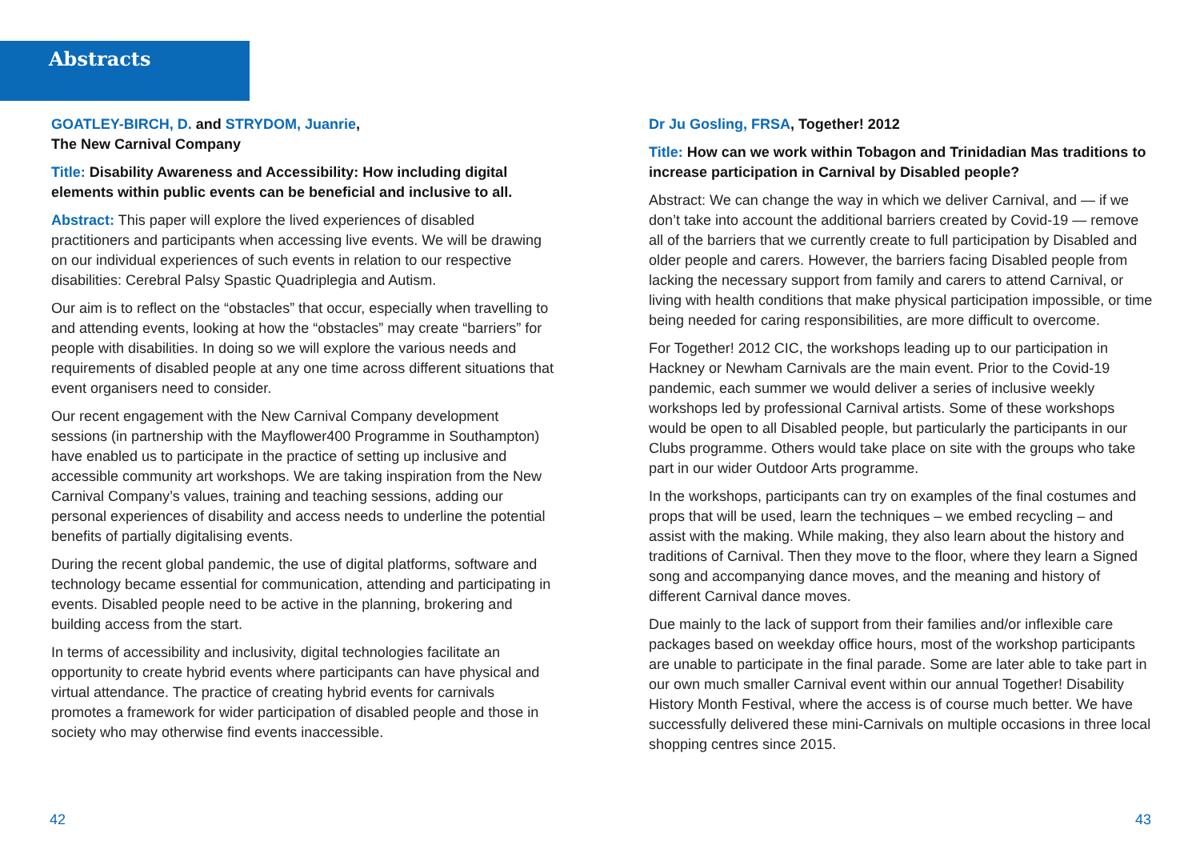Abstracts
GOATLEY-BIRCH, D. and STRYDOM, Juanrie,
The New Carnival Company
Title: Disability Awareness and Accessibility: How including digital elements within public events can be beneficial and inclusive to all.
Abstract: This paper will explore the lived experiences of disabled practitioners and participants when accessing live events. We will be drawing on our individual experiences of such events in relation to our respective disabilities: Cerebral Palsy Spastic Quadriplegia and Autism.
Our aim is to reflect on the “obstacles” that occur, especially when travelling to and attending events, looking at how the “obstacles” may create “barriers” for people with disabilities. In doing so we will explore the various needs and requirements of disabled people at any one time across different situations that event organisers need to consider.
Our recent engagement with the New Carnival Company development sessions (in partnership with the Mayflower400 Programme in Southampton) have enabled us to participate in the practice of setting up inclusive and accessible community art workshops. We are taking inspiration from the New Carnival Company’s values, training and teaching sessions, adding our personal experiences of disability and access needs to underline the potential benefits of partially digitalising events.
During the recent global pandemic, the use of digital platforms, software and technology became essential for communication, attending and participating in events. Disabled people need to be active in the planning, brokering and building access from the start.
In terms of accessibility and inclusivity, digital technologies facilitate an opportunity to create hybrid events where participants can have physical and virtual attendance. The practice of creating hybrid events for carnivals promotes a framework for wider participation of disabled people and those in society who may otherwise find events inaccessible.
Dr Ju Gosling, FRSA, Together! 2012
Title: How can we work within Tobagon and Trinidadian Mas traditions to increase participation in Carnival by Disabled people?
Abstract: We can change the way in which we deliver Carnival, and — if we don’t take into account the additional barriers created by Covid-19 — remove all of the barriers that we currently create to full participation by Disabled and older people and carers. However, the barriers facing Disabled people from lacking the necessary support from family and carers to attend Carnival, or living with health conditions that make physical participation impossible, or time being needed for caring responsibilities, are more difficult to overcome.
For Together! 2012 CIC, the workshops leading up to our participation in Hackney or Newham Carnivals are the main event. Prior to the Covid-19 pandemic, each summer we would deliver a series of inclusive weekly workshops led by professional Carnival artists. Some of these workshops would be open to all Disabled people, but particularly the participants in our Clubs programme. Others would take place on site with the groups who take part in our wider Outdoor Arts programme.
In the workshops, participants can try on examples of the final costumes and props that will be used, learn the techniques – we embed recycling – and assist with the making. While making, they also learn about the history and traditions of Carnival. Then they move to the floor, where they learn a Signed song and accompanying dance moves, and the meaning and history of different Carnival dance moves.
Due mainly to the lack of support from their families and/or inflexible care packages based on weekday office hours, most of the workshop participants are unable to participate in the final parade. Some are later able to take part in our own much smaller Carnival event within our annual Together! Disability History Month Festival, where the access is of course much better. We have successfully delivered these mini-Carnivals on multiple occasions in three local shopping centres since 2015.
42 43